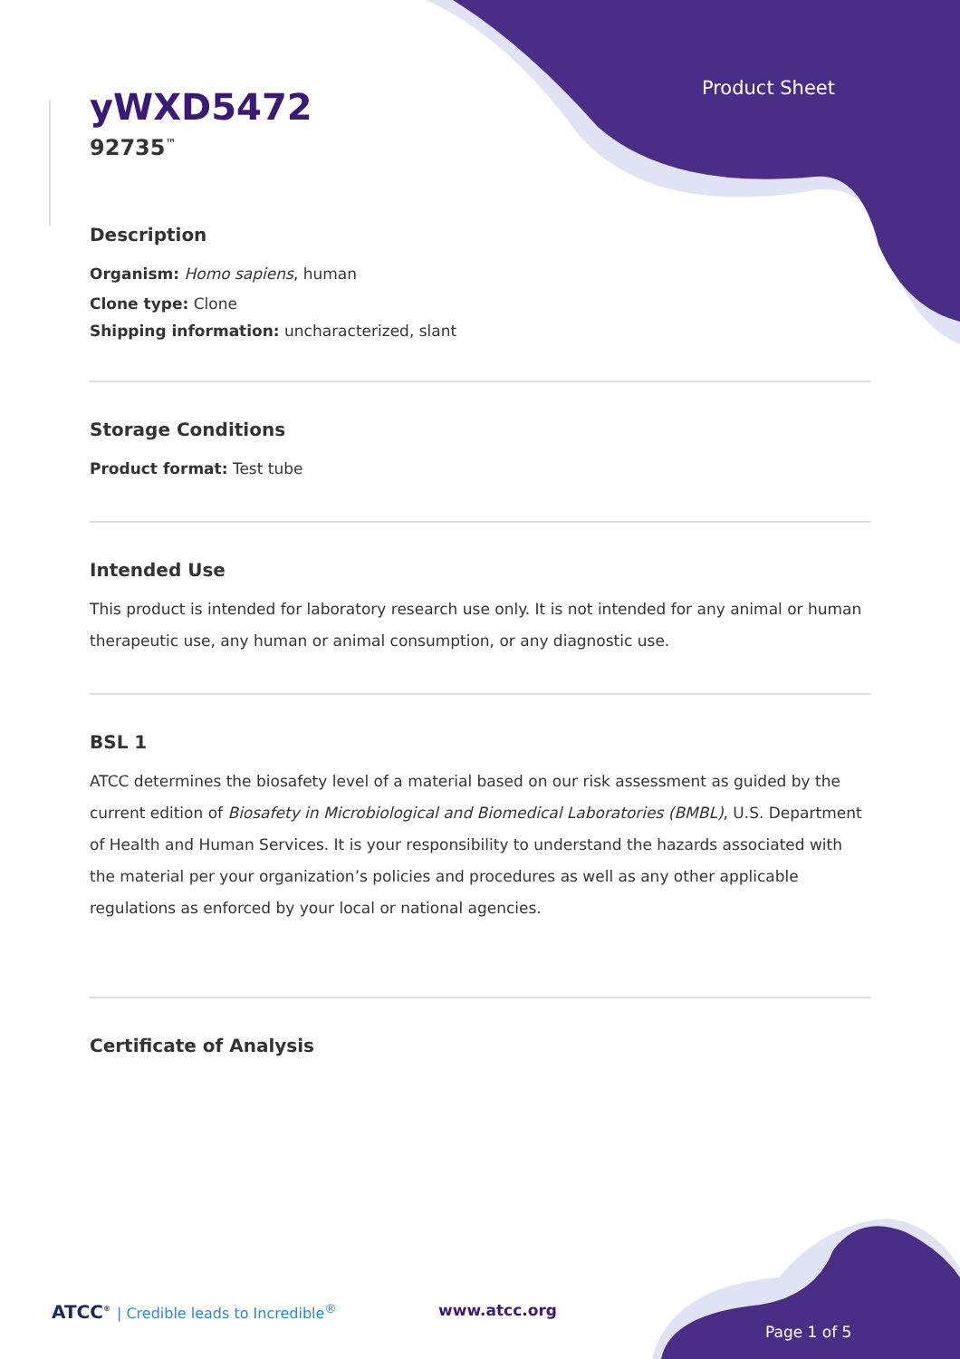Product Sheet
yWXD5472
92735<sup>™</sup>
Description
Organism: Homo sapiens, human
Clone type: Clone
Shipping information: uncharacterized, slant
Storage Conditions
Product format: Test tube
Intended Use
This product is intended for laboratory research use only. It is not intended for any animal or human therapeutic use, any human or animal consumption, or any diagnostic use.
BSL 1
ATCC determines the biosafety level of a material based on our risk assessment as guided by the current edition of Biosafety in Microbiological and Biomedical Laboratories (BMBL), U.S. Department of Health and Human Services. It is your responsibility to understand the hazards associated with the material per your organization’s policies and procedures as well as any other applicable regulations as enforced by your local or national agencies.
Certificate of Analysis
ATCC<sup>®</sup> | Credible leads to Incredible<sup>®</sup>
www.atcc.org
Page 1 of 5